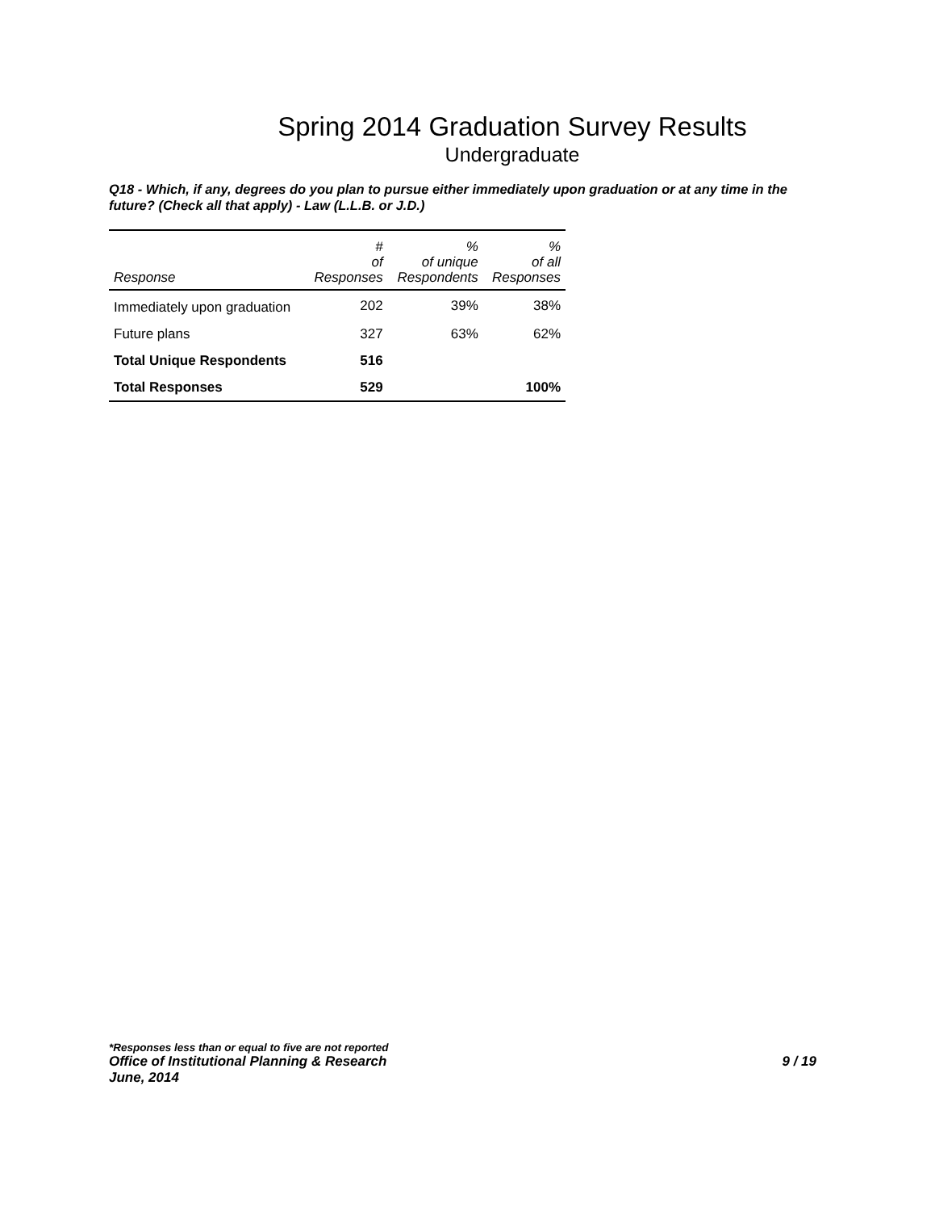Spring 2014 Graduation Survey Results
Undergraduate
Q18 - Which, if any, degrees do you plan to pursue either immediately upon graduation or at any time in the future? (Check all that apply) - Law (L.L.B. or J.D.)
| Response | # of Responses | % of unique Respondents | % of all Responses |
| --- | --- | --- | --- |
| Immediately upon graduation | 202 | 39% | 38% |
| Future plans | 327 | 63% | 62% |
| Total Unique Respondents | 516 | | |
| Total Responses | 529 | | 100% |
*Responses less than or equal to five are not reported
Office of Institutional Planning & Research 9 / 19
June, 2014